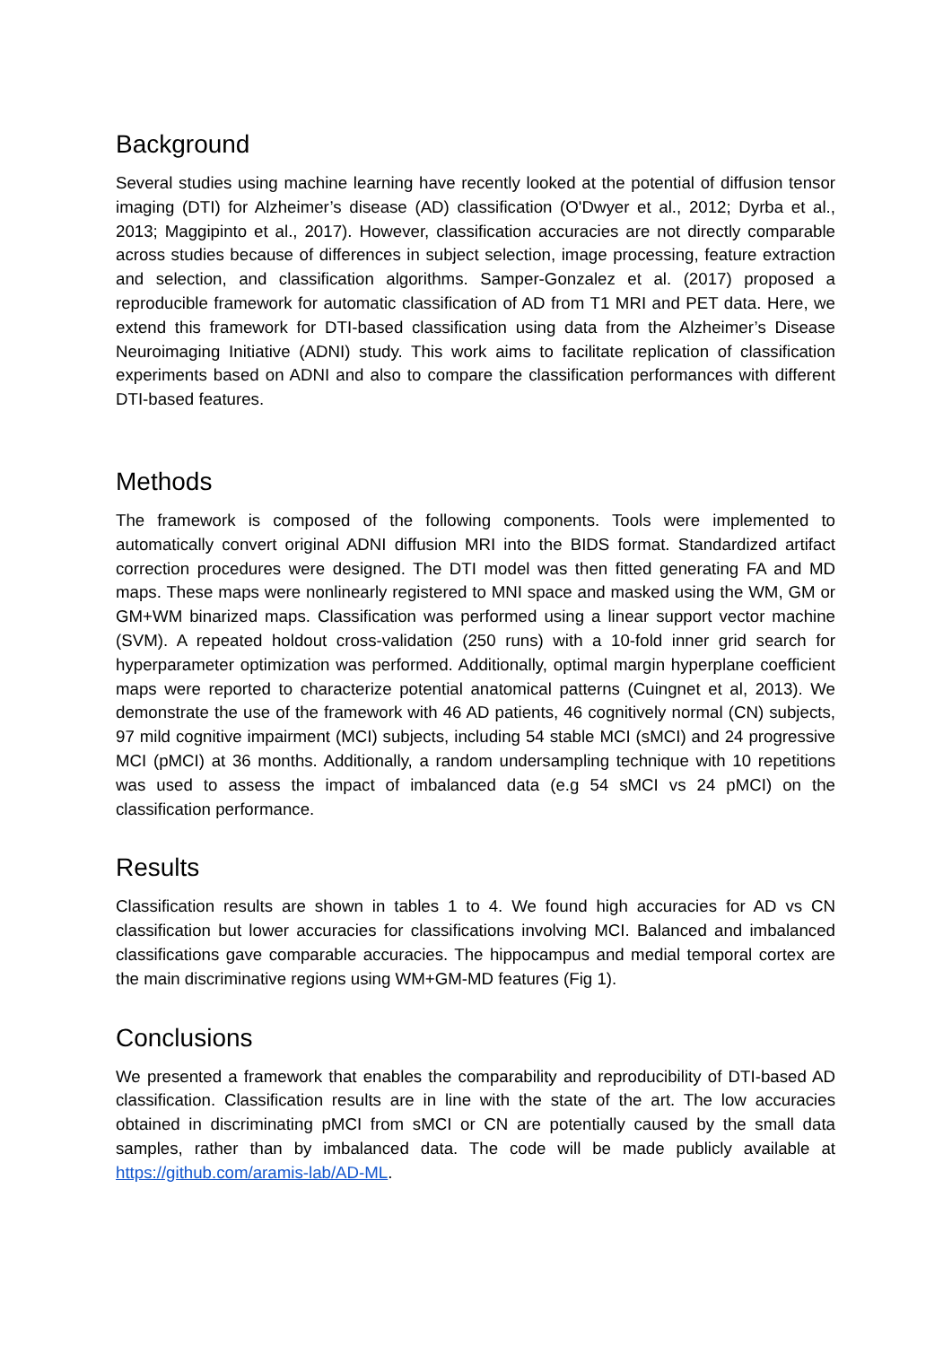Background
Several studies using machine learning have recently looked at the potential of diffusion tensor imaging (DTI) for Alzheimer’s disease (AD) classification (O'Dwyer et al., 2012; Dyrba et al., 2013; Maggipinto et al., 2017). However, classification accuracies are not directly comparable across studies because of differences in subject selection, image processing, feature extraction and selection, and classification algorithms. Samper-Gonzalez et al. (2017) proposed a reproducible framework for automatic classification of AD from T1 MRI and PET data. Here, we extend this framework for DTI-based classification using data from the Alzheimer’s Disease Neuroimaging Initiative (ADNI) study. This work aims to facilitate replication of classification experiments based on ADNI and also to compare the classification performances with different DTI-based features.
Methods
The framework is composed of the following components. Tools were implemented to automatically convert original ADNI diffusion MRI into the BIDS format. Standardized artifact correction procedures were designed. The DTI model was then fitted generating FA and MD maps. These maps were nonlinearly registered to MNI space and masked using the WM, GM or GM+WM binarized maps. Classification was performed using a linear support vector machine (SVM). A repeated holdout cross-validation (250 runs) with a 10-fold inner grid search for hyperparameter optimization was performed. Additionally, optimal margin hyperplane coefficient maps were reported to characterize potential anatomical patterns (Cuingnet et al, 2013). We demonstrate the use of the framework with 46 AD patients, 46 cognitively normal (CN) subjects, 97 mild cognitive impairment (MCI) subjects, including 54 stable MCI (sMCI) and 24 progressive MCI (pMCI) at 36 months. Additionally, a random undersampling technique with 10 repetitions was used to assess the impact of imbalanced data (e.g 54 sMCI vs 24 pMCI) on the classification performance.
Results
Classification results are shown in tables 1 to 4. We found high accuracies for AD vs CN classification but lower accuracies for classifications involving MCI. Balanced and imbalanced classifications gave comparable accuracies. The hippocampus and medial temporal cortex are the main discriminative regions using WM+GM-MD features (Fig 1).
Conclusions
We presented a framework that enables the comparability and reproducibility of DTI-based AD classification. Classification results are in line with the state of the art. The low accuracies obtained in discriminating pMCI from sMCI or CN are potentially caused by the small data samples, rather than by imbalanced data. The code will be made publicly available at https://github.com/aramis-lab/AD-ML.